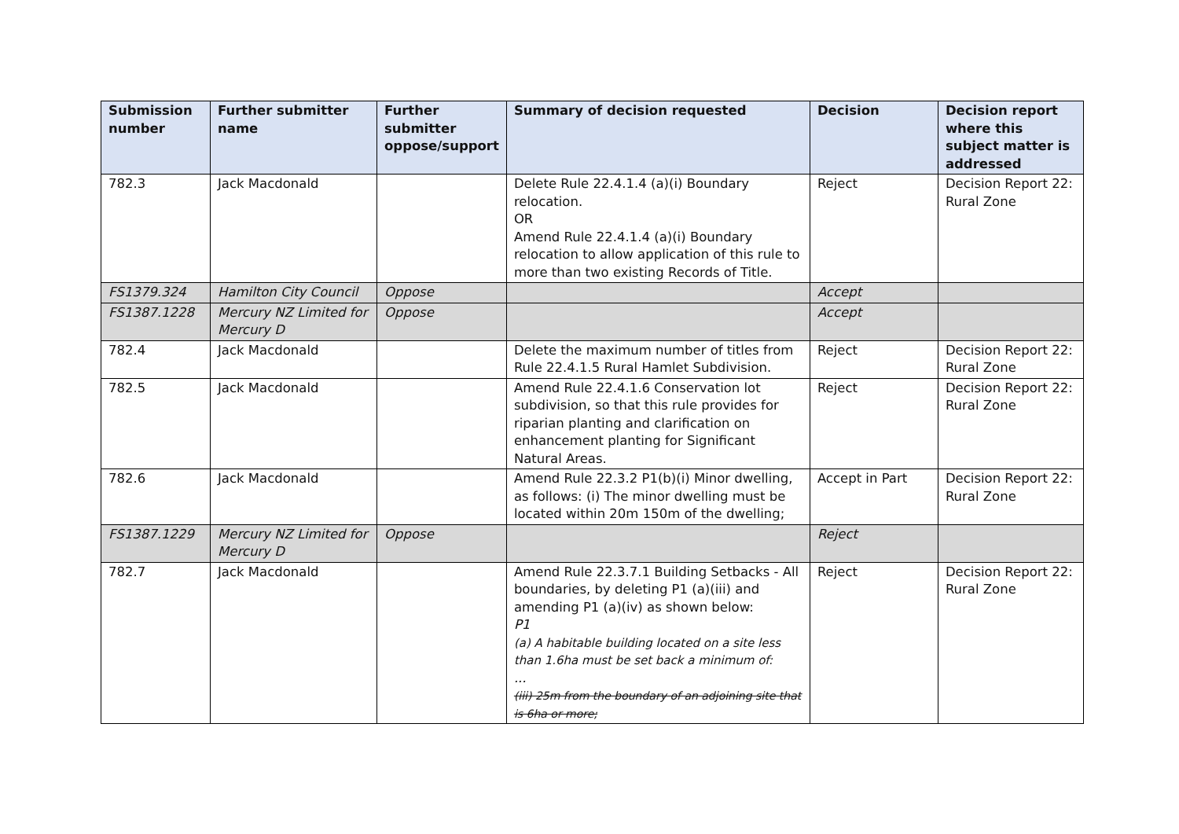| Submission number | Further submitter name | Further submitter oppose/support | Summary of decision requested | Decision | Decision report where this subject matter is addressed |
| --- | --- | --- | --- | --- | --- |
| 782.3 | Jack Macdonald | | Delete Rule 22.4.1.4 (a)(i) Boundary relocation. OR Amend Rule 22.4.1.4 (a)(i) Boundary relocation to allow application of this rule to more than two existing Records of Title. | Reject | Decision Report 22: Rural Zone |
| FS1379.324 | Hamilton City Council | Oppose | | Accept | |
| FS1387.1228 | Mercury NZ Limited for Mercury D | Oppose | | Accept | |
| 782.4 | Jack Macdonald | | Delete the maximum number of titles from Rule 22.4.1.5 Rural Hamlet Subdivision. | Reject | Decision Report 22: Rural Zone |
| 782.5 | Jack Macdonald | | Amend Rule 22.4.1.6 Conservation lot subdivision, so that this rule provides for riparian planting and clarification on enhancement planting for Significant Natural Areas. | Reject | Decision Report 22: Rural Zone |
| 782.6 | Jack Macdonald | | Amend Rule 22.3.2 P1(b)(i) Minor dwelling, as follows: (i) The minor dwelling must be located within 20m 150m of the dwelling; | Accept in Part | Decision Report 22: Rural Zone |
| FS1387.1229 | Mercury NZ Limited for Mercury D | Oppose | | Reject | |
| 782.7 | Jack Macdonald | | Amend Rule 22.3.7.1 Building Setbacks - All boundaries, by deleting P1 (a)(iii) and amending P1 (a)(iv) as shown below: P1 (a) A habitable building located on a site less than 1.6ha must be set back a minimum of: ... (iii) 25m from the boundary of an adjoining site that is 6ha or more; | Reject | Decision Report 22: Rural Zone |